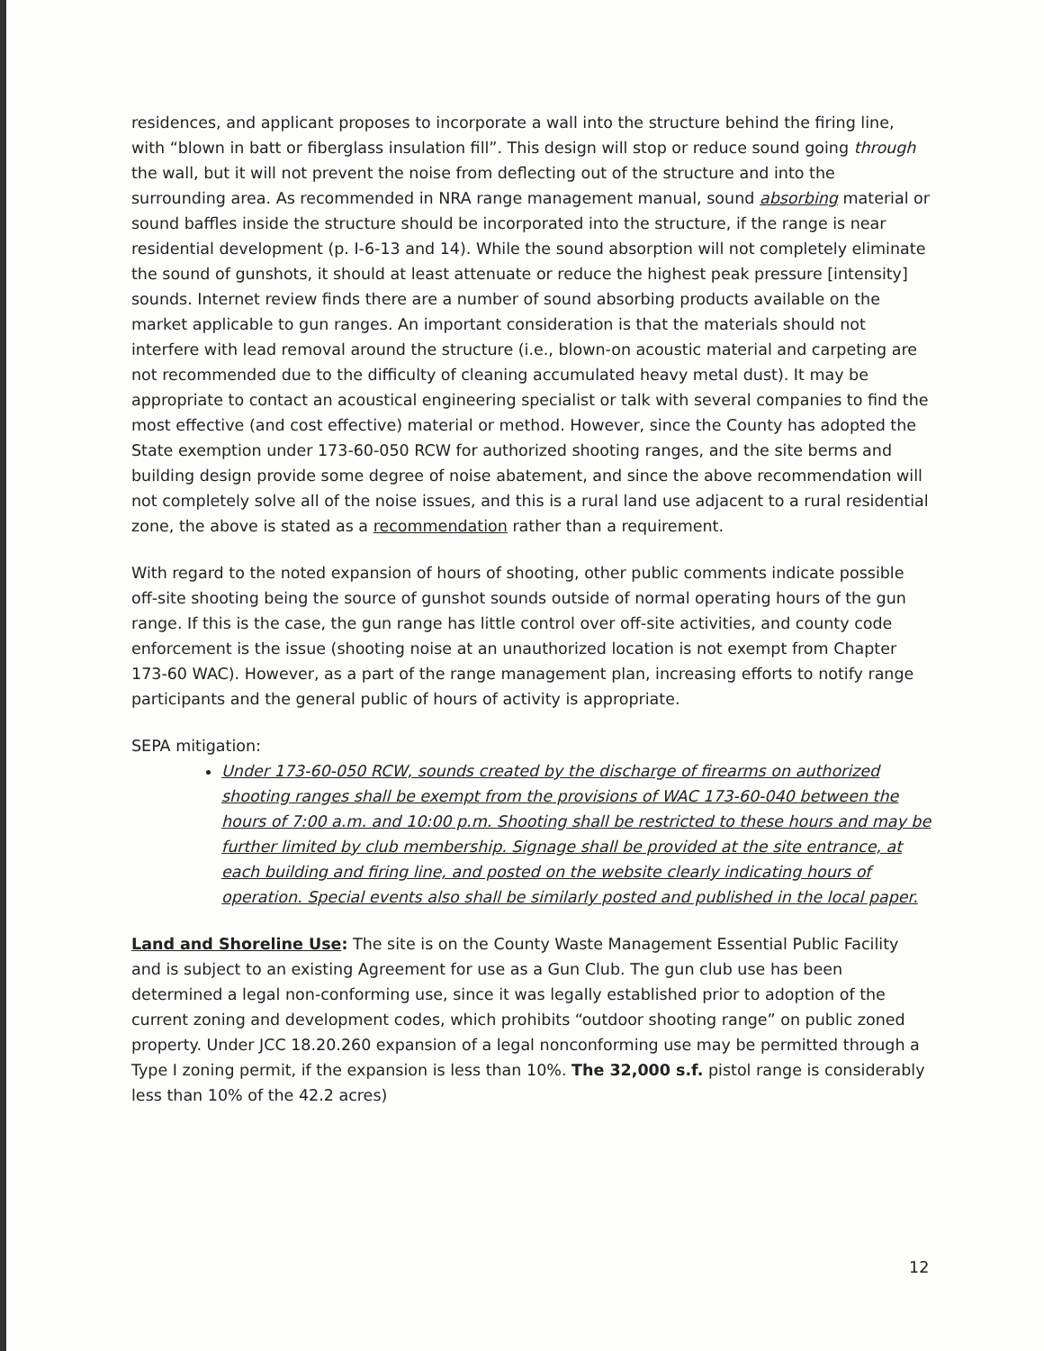residences, and applicant proposes to incorporate a wall into the structure behind the firing line, with “blown in batt or fiberglass insulation fill”. This design will stop or reduce sound going through the wall, but it will not prevent the noise from deflecting out of the structure and into the surrounding area. As recommended in NRA range management manual, sound absorbing material or sound baffles inside the structure should be incorporated into the structure, if the range is near residential development (p. I-6-13 and 14). While the sound absorption will not completely eliminate the sound of gunshots, it should at least attenuate or reduce the highest peak pressure [intensity] sounds. Internet review finds there are a number of sound absorbing products available on the market applicable to gun ranges. An important consideration is that the materials should not interfere with lead removal around the structure (i.e., blown-on acoustic material and carpeting are not recommended due to the difficulty of cleaning accumulated heavy metal dust). It may be appropriate to contact an acoustical engineering specialist or talk with several companies to find the most effective (and cost effective) material or method. However, since the County has adopted the State exemption under 173-60-050 RCW for authorized shooting ranges, and the site berms and building design provide some degree of noise abatement, and since the above recommendation will not completely solve all of the noise issues, and this is a rural land use adjacent to a rural residential zone, the above is stated as a recommendation rather than a requirement.
With regard to the noted expansion of hours of shooting, other public comments indicate possible off-site shooting being the source of gunshot sounds outside of normal operating hours of the gun range. If this is the case, the gun range has little control over off-site activities, and county code enforcement is the issue (shooting noise at an unauthorized location is not exempt from Chapter 173-60 WAC). However, as a part of the range management plan, increasing efforts to notify range participants and the general public of hours of activity is appropriate.
SEPA mitigation:
Under 173-60-050 RCW, sounds created by the discharge of firearms on authorized shooting ranges shall be exempt from the provisions of WAC 173-60-040 between the hours of 7:00 a.m. and 10:00 p.m. Shooting shall be restricted to these hours and may be further limited by club membership. Signage shall be provided at the site entrance, at each building and firing line, and posted on the website clearly indicating hours of operation. Special events also shall be similarly posted and published in the local paper.
Land and Shoreline Use: The site is on the County Waste Management Essential Public Facility and is subject to an existing Agreement for use as a Gun Club. The gun club use has been determined a legal non-conforming use, since it was legally established prior to adoption of the current zoning and development codes, which prohibits “outdoor shooting range” on public zoned property. Under JCC 18.20.260 expansion of a legal nonconforming use may be permitted through a Type I zoning permit, if the expansion is less than 10%. The 32,000 s.f. pistol range is considerably less than 10% of the 42.2 acres)
12